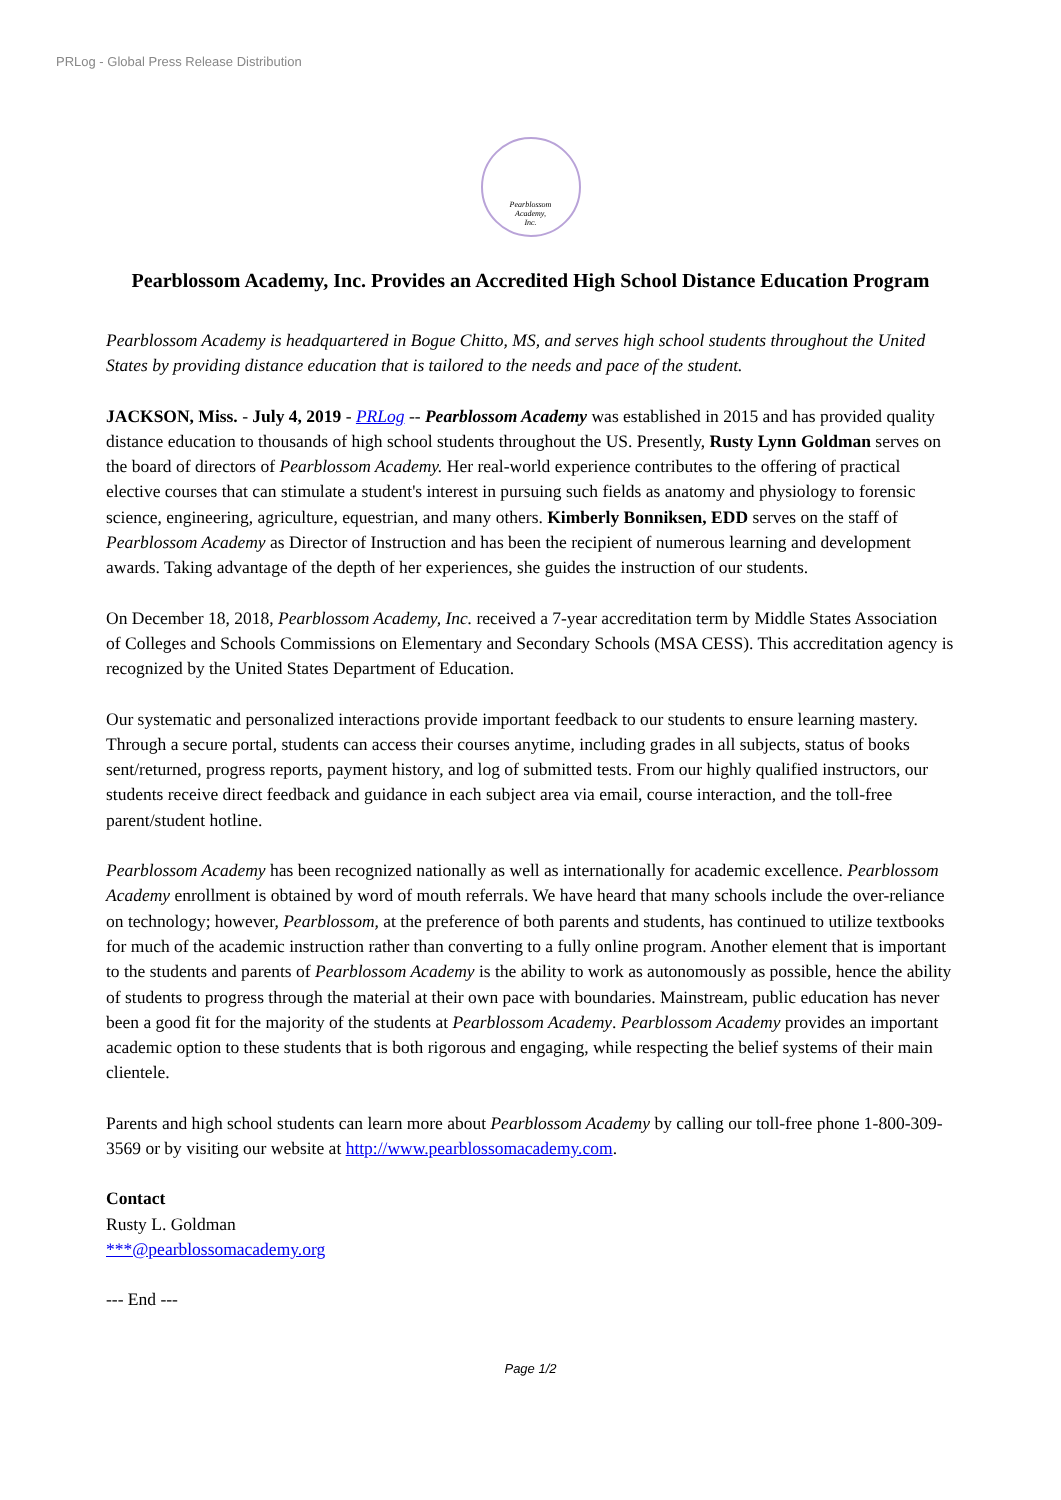PRLog - Global Press Release Distribution
Pearblossom
Academy,
Inc.
Pearblossom Academy, Inc. Provides an Accredited High School Distance Education Program
Pearblossom Academy is headquartered in Bogue Chitto, MS, and serves high school students throughout the United States by providing distance education that is tailored to the needs and pace of the student.
JACKSON, Miss. - July 4, 2019 - PRLog -- Pearblossom Academy was established in 2015 and has provided quality distance education to thousands of high school students throughout the US. Presently, Rusty Lynn Goldman serves on the board of directors of Pearblossom Academy. Her real-world experience contributes to the offering of practical elective courses that can stimulate a student's interest in pursuing such fields as anatomy and physiology to forensic science, engineering, agriculture, equestrian, and many others. Kimberly Bonniksen, EDD serves on the staff of Pearblossom Academy as Director of Instruction and has been the recipient of numerous learning and development awards. Taking advantage of the depth of her experiences, she guides the instruction of our students.
On December 18, 2018, Pearblossom Academy, Inc. received a 7-year accreditation term by Middle States Association of Colleges and Schools Commissions on Elementary and Secondary Schools (MSA CESS). This accreditation agency is recognized by the United States Department of Education.
Our systematic and personalized interactions provide important feedback to our students to ensure learning mastery. Through a secure portal, students can access their courses anytime, including grades in all subjects, status of books sent/returned, progress reports, payment history, and log of submitted tests. From our highly qualified instructors, our students receive direct feedback and guidance in each subject area via email, course interaction, and the toll-free parent/student hotline.
Pearblossom Academy has been recognized nationally as well as internationally for academic excellence. Pearblossom Academy enrollment is obtained by word of mouth referrals. We have heard that many schools include the over-reliance on technology; however, Pearblossom, at the preference of both parents and students, has continued to utilize textbooks for much of the academic instruction rather than converting to a fully online program. Another element that is important to the students and parents of Pearblossom Academy is the ability to work as autonomously as possible, hence the ability of students to progress through the material at their own pace with boundaries. Mainstream, public education has never been a good fit for the majority of the students at Pearblossom Academy. Pearblossom Academy provides an important academic option to these students that is both rigorous and engaging, while respecting the belief systems of their main clientele.
Parents and high school students can learn more about Pearblossom Academy by calling our toll-free phone 1-800-309-3569 or by visiting our website at http://www.pearblossomacademy.com.
Contact
Rusty L. Goldman
***@pearblossomacademy.org
--- End ---
Page 1/2